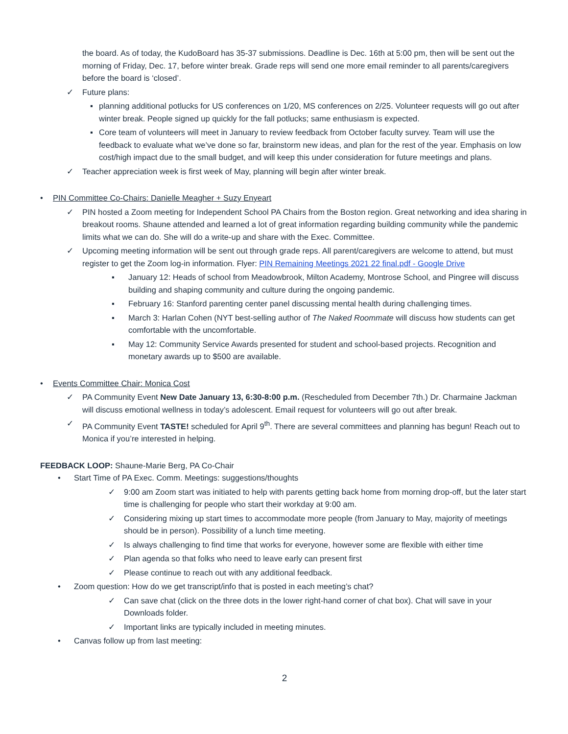the board. As of today, the KudoBoard has 35-37 submissions. Deadline is Dec. 16th at 5:00 pm, then will be sent out the morning of Friday, Dec. 17, before winter break. Grade reps will send one more email reminder to all parents/caregivers before the board is ‘closed’.
✓ Future plans:
▪ planning additional potlucks for US conferences on 1/20, MS conferences on 2/25. Volunteer requests will go out after winter break. People signed up quickly for the fall potlucks; same enthusiasm is expected.
▪ Core team of volunteers will meet in January to review feedback from October faculty survey. Team will use the feedback to evaluate what we’ve done so far, brainstorm new ideas, and plan for the rest of the year. Emphasis on low cost/high impact due to the small budget, and will keep this under consideration for future meetings and plans.
✓ Teacher appreciation week is first week of May, planning will begin after winter break.
• PIN Committee Co-Chairs: Danielle Meagher + Suzy Enyeart
✓ PIN hosted a Zoom meeting for Independent School PA Chairs from the Boston region. Great networking and idea sharing in breakout rooms. Shaune attended and learned a lot of great information regarding building community while the pandemic limits what we can do. She will do a write-up and share with the Exec. Committee.
✓ Upcoming meeting information will be sent out through grade reps. All parent/caregivers are welcome to attend, but must register to get the Zoom log-in information. Flyer: PIN Remaining Meetings 2021 22 final.pdf - Google Drive
▪ January 12: Heads of school from Meadowbrook, Milton Academy, Montrose School, and Pingree will discuss building and shaping community and culture during the ongoing pandemic.
▪ February 16: Stanford parenting center panel discussing mental health during challenging times.
▪ March 3: Harlan Cohen (NYT best-selling author of The Naked Roommate will discuss how students can get comfortable with the uncomfortable.
▪ May 12: Community Service Awards presented for student and school-based projects. Recognition and monetary awards up to $500 are available.
• Events Committee Chair: Monica Cost
✓ PA Community Event New Date January 13, 6:30-8:00 p.m. (Rescheduled from December 7th.) Dr. Charmaine Jackman will discuss emotional wellness in today’s adolescent. Email request for volunteers will go out after break.
✓ PA Community Event TASTE! scheduled for April 9<sup>th</sup>. There are several committees and planning has begun! Reach out to Monica if you’re interested in helping.
FEEDBACK LOOP: Shaune-Marie Berg, PA Co-Chair
• Start Time of PA Exec. Comm. Meetings: suggestions/thoughts
✓ 9:00 am Zoom start was initiated to help with parents getting back home from morning drop-off, but the later start time is challenging for people who start their workday at 9:00 am.
✓ Considering mixing up start times to accommodate more people (from January to May, majority of meetings should be in person). Possibility of a lunch time meeting.
✓ Is always challenging to find time that works for everyone, however some are flexible with either time
✓ Plan agenda so that folks who need to leave early can present first
✓ Please continue to reach out with any additional feedback.
• Zoom question: How do we get transcript/info that is posted in each meeting’s chat?
✓ Can save chat (click on the three dots in the lower right-hand corner of chat box). Chat will save in your Downloads folder.
✓ Important links are typically included in meeting minutes.
• Canvas follow up from last meeting:
2